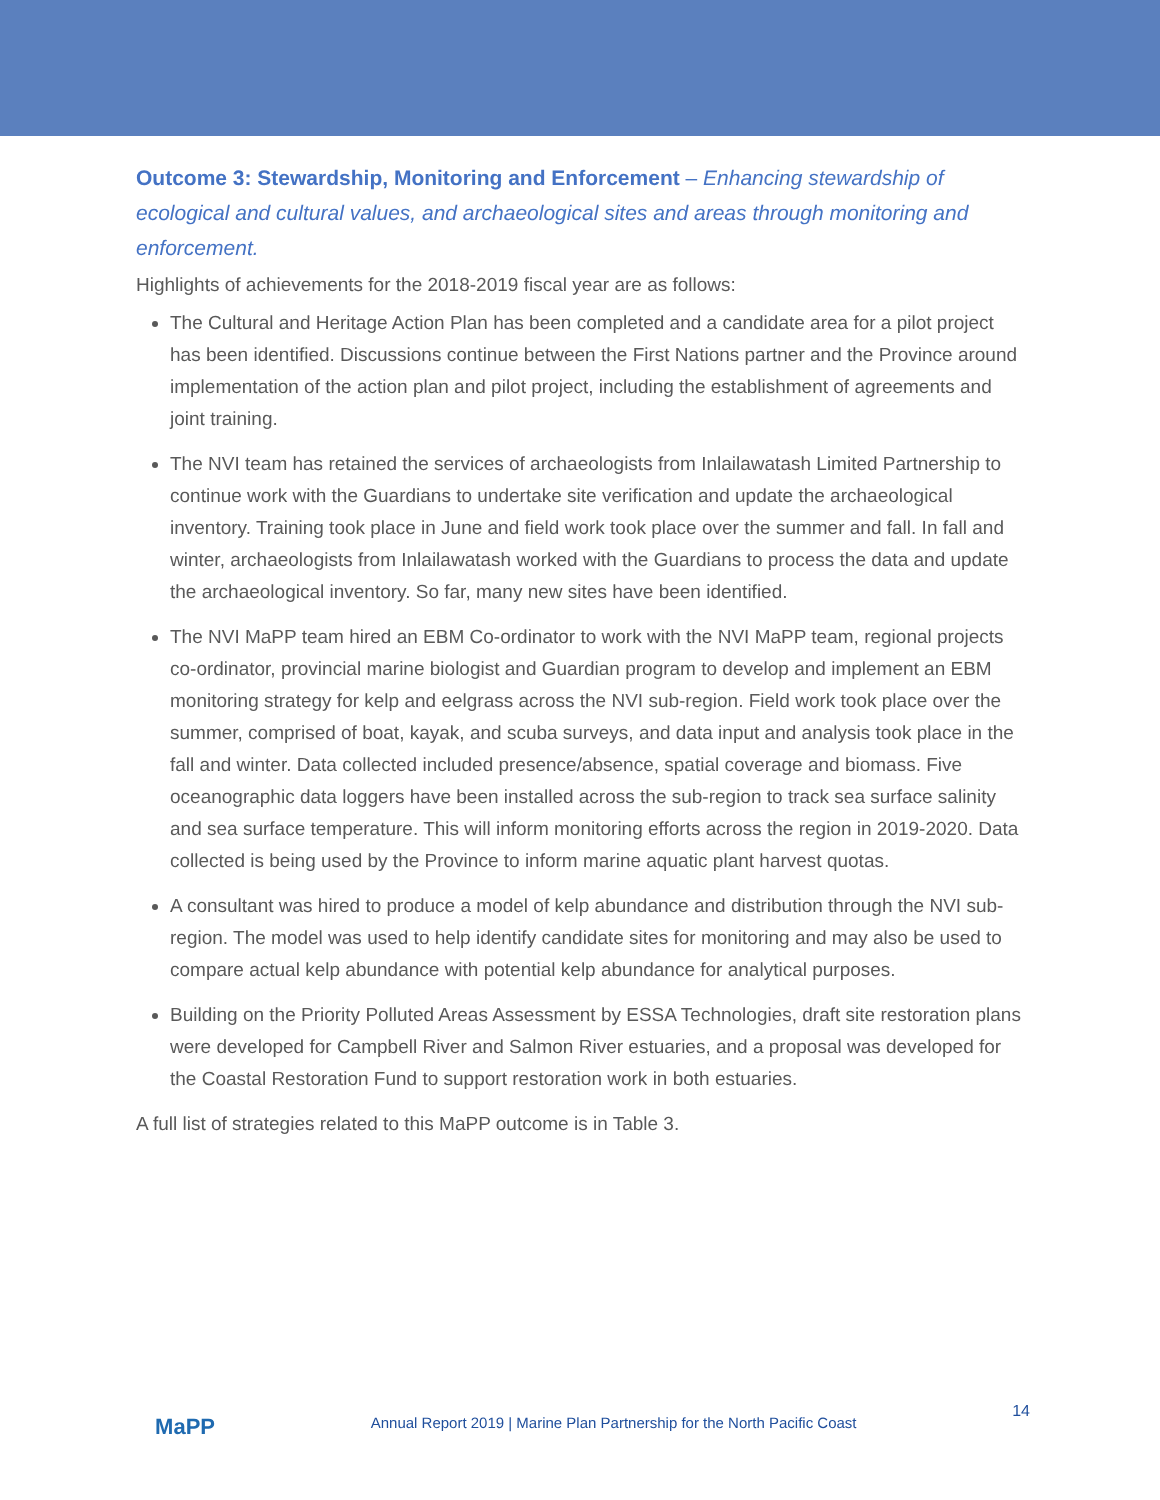Outcome 3: Stewardship, Monitoring and Enforcement – Enhancing stewardship of ecological and cultural values, and archaeological sites and areas through monitoring and enforcement.
Highlights of achievements for the 2018-2019 fiscal year are as follows:
The Cultural and Heritage Action Plan has been completed and a candidate area for a pilot project has been identified. Discussions continue between the First Nations partner and the Province around implementation of the action plan and pilot project, including the establishment of agreements and joint training.
The NVI team has retained the services of archaeologists from Inlailawatash Limited Partnership to continue work with the Guardians to undertake site verification and update the archaeological inventory. Training took place in June and field work took place over the summer and fall. In fall and winter, archaeologists from Inlailawatash worked with the Guardians to process the data and update the archaeological inventory. So far, many new sites have been identified.
The NVI MaPP team hired an EBM Co-ordinator to work with the NVI MaPP team, regional projects co-ordinator, provincial marine biologist and Guardian program to develop and implement an EBM monitoring strategy for kelp and eelgrass across the NVI sub-region. Field work took place over the summer, comprised of boat, kayak, and scuba surveys, and data input and analysis took place in the fall and winter. Data collected included presence/absence, spatial coverage and biomass. Five oceanographic data loggers have been installed across the sub-region to track sea surface salinity and sea surface temperature. This will inform monitoring efforts across the region in 2019-2020. Data collected is being used by the Province to inform marine aquatic plant harvest quotas.
A consultant was hired to produce a model of kelp abundance and distribution through the NVI sub-region. The model was used to help identify candidate sites for monitoring and may also be used to compare actual kelp abundance with potential kelp abundance for analytical purposes.
Building on the Priority Polluted Areas Assessment by ESSA Technologies, draft site restoration plans were developed for Campbell River and Salmon River estuaries, and a proposal was developed for the Coastal Restoration Fund to support restoration work in both estuaries.
A full list of strategies related to this MaPP outcome is in Table 3.
MaPP
Annual Report 2019 | Marine Plan Partnership for the North Pacific Coast
14